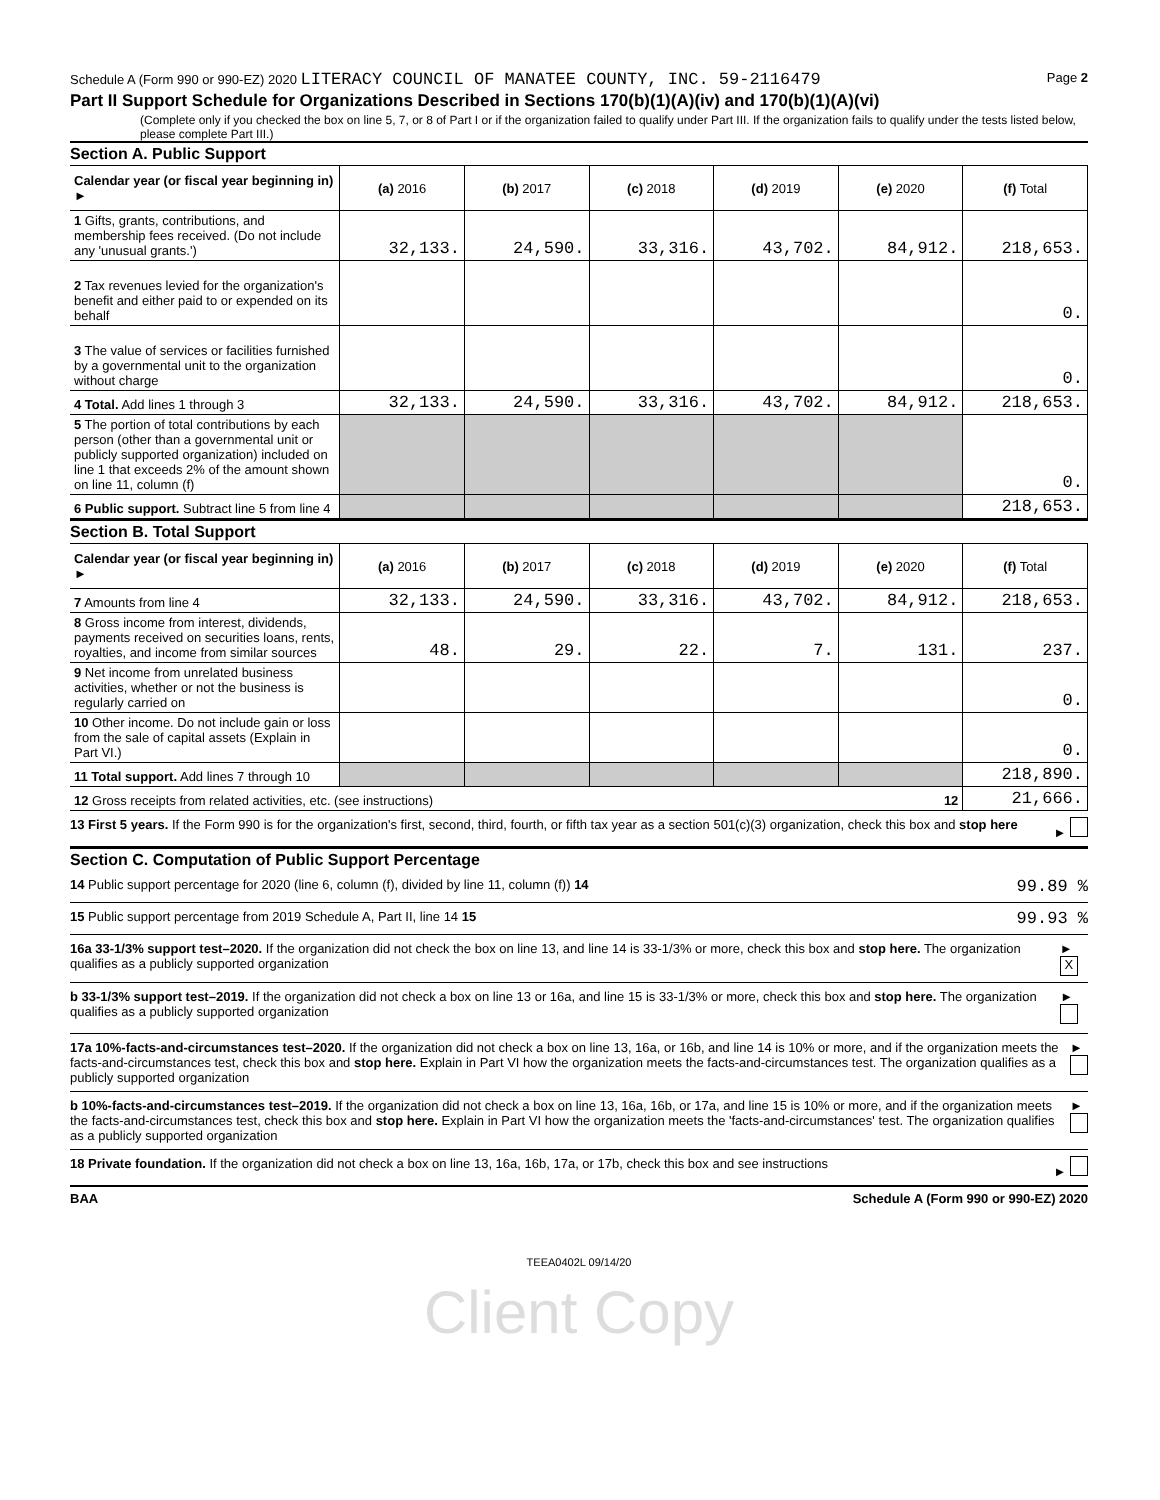Schedule A (Form 990 or 990-EZ) 2020 LITERACY COUNCIL OF MANATEE COUNTY, INC. 59-2116479 Page 2
Part II Support Schedule for Organizations Described in Sections 170(b)(1)(A)(iv) and 170(b)(1)(A)(vi)
(Complete only if you checked the box on line 5, 7, or 8 of Part I or if the organization failed to qualify under Part III. If the organization fails to qualify under the tests listed below, please complete Part III.)
Section A. Public Support
| Calendar year (or fiscal year beginning in) ► | (a) 2016 | (b) 2017 | (c) 2018 | (d) 2019 | (e) 2020 | (f) Total |
| --- | --- | --- | --- | --- | --- | --- |
| 1 Gifts, grants, contributions, and membership fees received. (Do not include any 'unusual grants.') | 32,133. | 24,590. | 33,316. | 43,702. | 84,912. | 218,653. |
| 2 Tax revenues levied for the organization's benefit and either paid to or expended on its behalf | | | | | | 0. |
| 3 The value of services or facilities furnished by a governmental unit to the organization without charge | | | | | | 0. |
| 4 Total. Add lines 1 through 3 | 32,133. | 24,590. | 33,316. | 43,702. | 84,912. | 218,653. |
| 5 The portion of total contributions by each person (other than a governmental unit or publicly supported organization) included on line 1 that exceeds 2% of the amount shown on line 11, column (f) | | | | | | 0. |
| 6 Public support. Subtract line 5 from line 4 | | | | | | 218,653. |
Section B. Total Support
| Calendar year (or fiscal year beginning in) ► | (a) 2016 | (b) 2017 | (c) 2018 | (d) 2019 | (e) 2020 | (f) Total |
| --- | --- | --- | --- | --- | --- | --- |
| 7 Amounts from line 4 | 32,133. | 24,590. | 33,316. | 43,702. | 84,912. | 218,653. |
| 8 Gross income from interest, dividends, payments received on securities loans, rents, royalties, and income from similar sources | 48. | 29. | 22. | 7. | 131. | 237. |
| 9 Net income from unrelated business activities, whether or not the business is regularly carried on | | | | | | 0. |
| 10 Other income. Do not include gain or loss from the sale of capital assets (Explain in Part VI.) | | | | | | 0. |
| 11 Total support. Add lines 7 through 10 | | | | | | 218,890. |
| 12 Gross receipts from related activities, etc. (see instructions) 12 | | | | | | 21,666. |
13 First 5 years. If the Form 990 is for the organization's first, second, third, fourth, or fifth tax year as a section 501(c)(3) organization, check this box and stop here ►
Section C. Computation of Public Support Percentage
14 Public support percentage for 2020 (line 6, column (f), divided by line 11, column (f)) 14 99.89 %
15 Public support percentage from 2019 Schedule A, Part II, line 14 15 99.93 %
16a 33-1/3% support test–2020. If the organization did not check the box on line 13, and line 14 is 33-1/3% or more, check this box and stop here. The organization qualifies as a publicly supported organization ► X
b 33-1/3% support test–2019. If the organization did not check a box on line 13 or 16a, and line 15 is 33-1/3% or more, check this box and stop here. The organization qualifies as a publicly supported organization ►
17a 10%-facts-and-circumstances test–2020. If the organization did not check a box on line 13, 16a, or 16b, and line 14 is 10% or more, and if the organization meets the facts-and-circumstances test, check this box and stop here. Explain in Part VI how the organization meets the facts-and-circumstances test. The organization qualifies as a publicly supported organization ►
b 10%-facts-and-circumstances test–2019. If the organization did not check a box on line 13, 16a, 16b, or 17a, and line 15 is 10% or more, and if the organization meets the facts-and-circumstances test, check this box and stop here. Explain in Part VI how the organization meets the 'facts-and-circumstances' test. The organization qualifies as a publicly supported organization ►
18 Private foundation. If the organization did not check a box on line 13, 16a, 16b, 17a, or 17b, check this box and see instructions ►
BAA Schedule A (Form 990 or 990-EZ) 2020
TEEA0402L 09/14/20
Client Copy